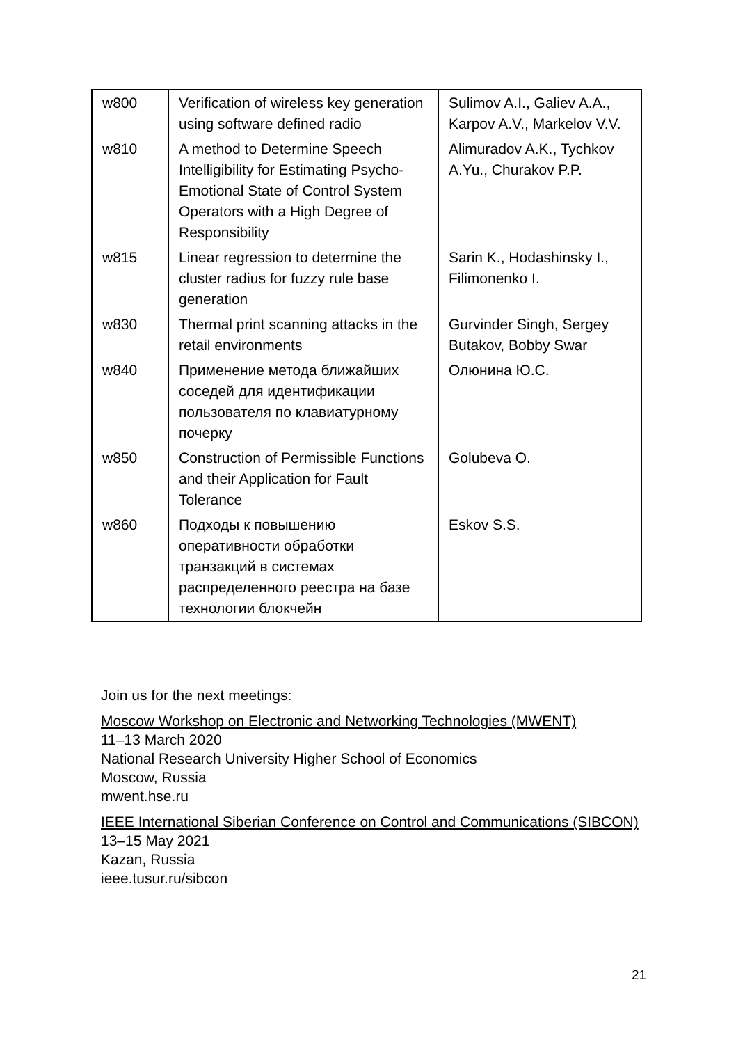| w800 | Verification of wireless key generation using software defined radio | Sulimov A.I., Galiev A.A., Karpov A.V., Markelov V.V. |
| w810 | A method to Determine Speech Intelligibility for Estimating Psycho-Emotional State of Control System Operators with a High Degree of Responsibility | Alimuradov A.K., Tychkov A.Yu., Churakov P.P. |
| w815 | Linear regression to determine the cluster radius for fuzzy rule base generation | Sarin K., Hodashinsky I., Filimonenko I. |
| w830 | Thermal print scanning attacks in the retail environments | Gurvinder Singh, Sergey Butakov, Bobby Swar |
| w840 | Применение метода ближайших соседей для идентификации пользователя по клавиатурному почерку | Олюнина Ю.С. |
| w850 | Construction of Permissible Functions and their Application for Fault Tolerance | Golubeva O. |
| w860 | Подходы к повышению оперативности обработки транзакций в системах распределенного реестра на базе технологии блокчейн | Eskov S.S. |
Join us for the next meetings:
Moscow Workshop on Electronic and Networking Technologies (MWENT)
11–13 March 2020
National Research University Higher School of Economics
Moscow, Russia
mwent.hse.ru
IEEE International Siberian Conference on Control and Communications (SIBCON)
13–15 May 2021
Kazan, Russia
ieee.tusur.ru/sibcon
21